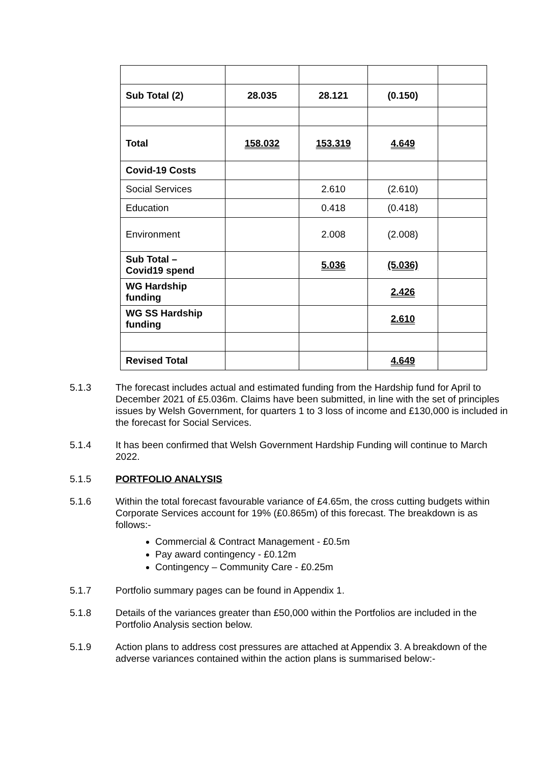| Sub Total (2) | 28.035 | 28.121 | (0.150) | |
| Total | 158.032 | 153.319 | 4.649 | |
| Covid-19 Costs | | | | |
| Social Services | | 2.610 | (2.610) | |
| Education | | 0.418 | (0.418) | |
| Environment | | 2.008 | (2.008) | |
| Sub Total – Covid19 spend | | 5.036 | (5.036) | |
| WG Hardship funding | | | 2.426 | |
| WG SS Hardship funding | | | 2.610 | |
| Revised Total | | | 4.649 | |
5.1.3 The forecast includes actual and estimated funding from the Hardship fund for April to December 2021 of £5.036m. Claims have been submitted, in line with the set of principles issues by Welsh Government, for quarters 1 to 3 loss of income and £130,000 is included in the forecast for Social Services.
5.1.4 It has been confirmed that Welsh Government Hardship Funding will continue to March 2022.
5.1.5 PORTFOLIO ANALYSIS
5.1.6 Within the total forecast favourable variance of £4.65m, the cross cutting budgets within Corporate Services account for 19% (£0.865m) of this forecast. The breakdown is as follows:-
Commercial & Contract Management - £0.5m
Pay award contingency - £0.12m
Contingency – Community Care - £0.25m
5.1.7 Portfolio summary pages can be found in Appendix 1.
5.1.8 Details of the variances greater than £50,000 within the Portfolios are included in the Portfolio Analysis section below.
5.1.9 Action plans to address cost pressures are attached at Appendix 3. A breakdown of the adverse variances contained within the action plans is summarised below:-